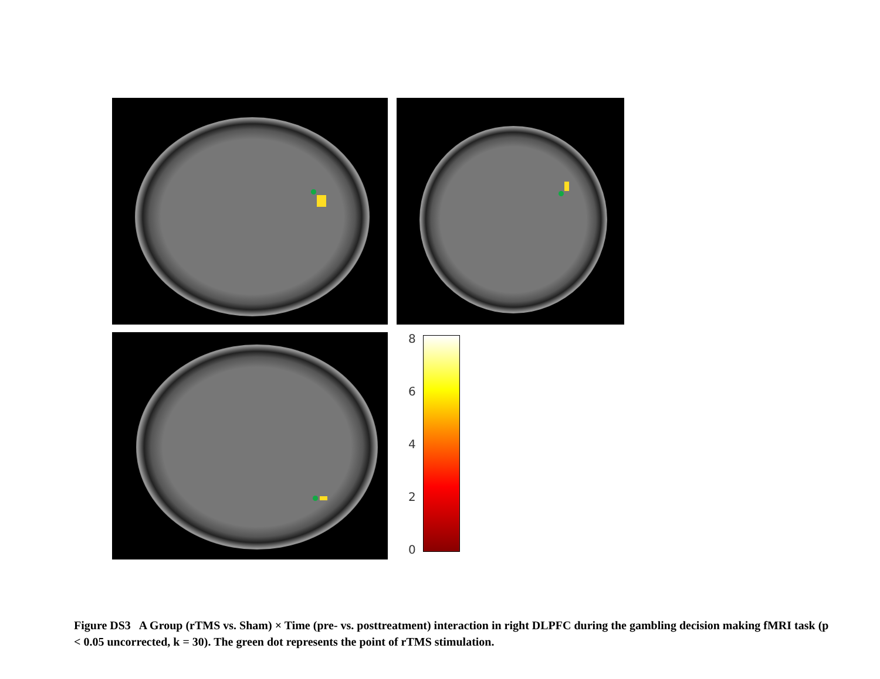8
6
4
2
0
Figure DS3 A Group (rTMS vs. Sham) × Time (pre- vs. posttreatment) interaction in right DLPFC during the gambling decision making fMRI task (p < 0.05 uncorrected, k = 30). The green dot represents the point of rTMS stimulation.